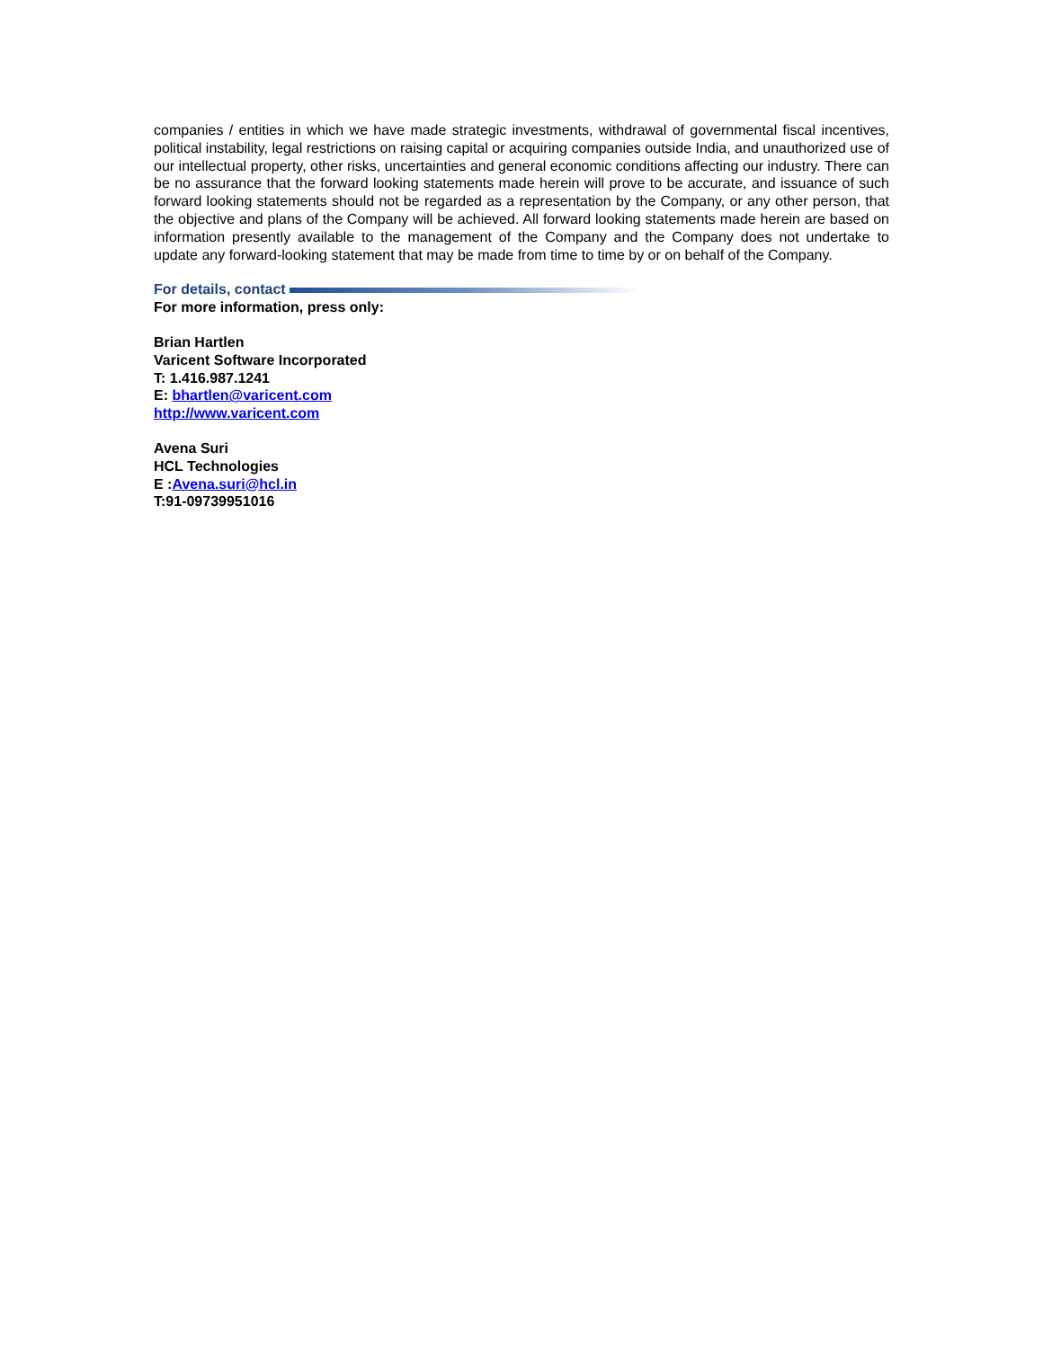companies / entities in which we have made strategic investments, withdrawal of governmental fiscal incentives, political instability, legal restrictions on raising capital or acquiring companies outside India, and unauthorized use of our intellectual property, other risks, uncertainties and general economic conditions affecting our industry. There can be no assurance that the forward looking statements made herein will prove to be accurate, and issuance of such forward looking statements should not be regarded as a representation by the Company, or any other person, that the objective and plans of the Company will be achieved. All forward looking statements made herein are based on information presently available to the management of the Company and the Company does not undertake to update any forward-looking statement that may be made from time to time by or on behalf of the Company.
For details, contact
For more information, press only:
Brian Hartlen
Varicent Software Incorporated
T: 1.416.987.1241
E: bhartlen@varicent.com
http://www.varicent.com
Avena Suri
HCL Technologies
E :Avena.suri@hcl.in
T:91-09739951016